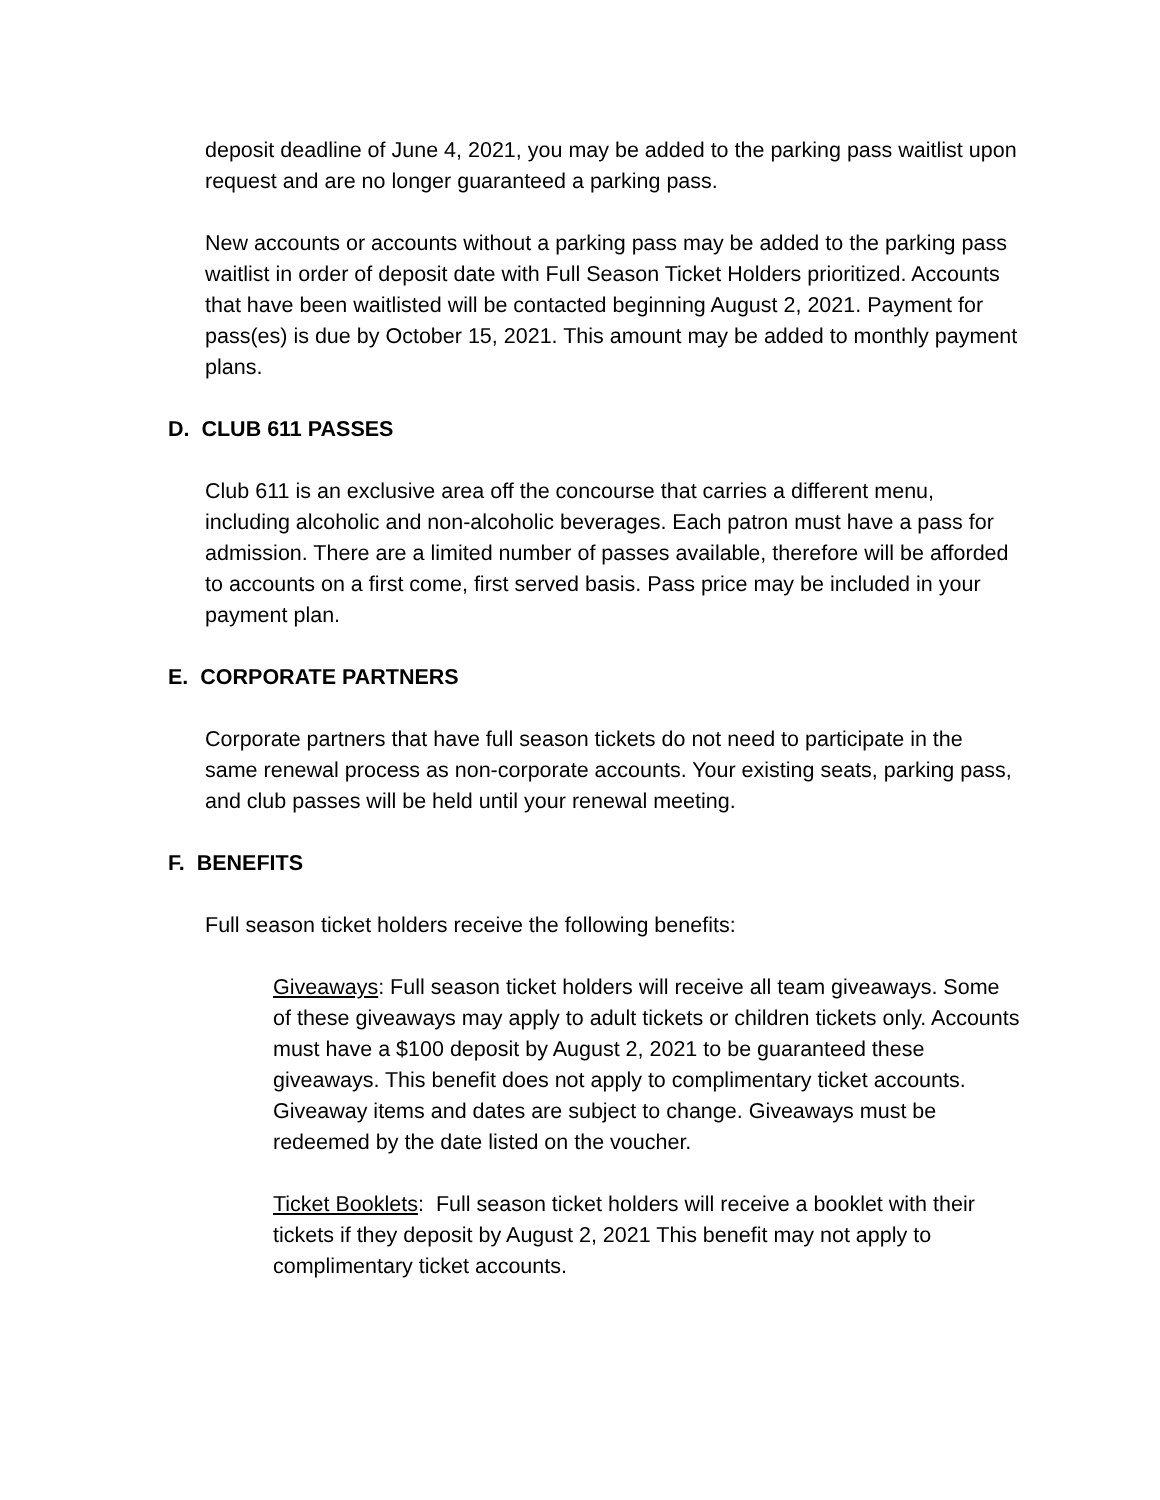deposit deadline of June 4, 2021, you may be added to the parking pass waitlist upon request and are no longer guaranteed a parking pass.
New accounts or accounts without a parking pass may be added to the parking pass waitlist in order of deposit date with Full Season Ticket Holders prioritized. Accounts that have been waitlisted will be contacted beginning August 2, 2021. Payment for pass(es) is due by October 15, 2021. This amount may be added to monthly payment plans.
D. CLUB 611 PASSES
Club 611 is an exclusive area off the concourse that carries a different menu, including alcoholic and non-alcoholic beverages. Each patron must have a pass for admission. There are a limited number of passes available, therefore will be afforded to accounts on a first come, first served basis. Pass price may be included in your payment plan.
E. CORPORATE PARTNERS
Corporate partners that have full season tickets do not need to participate in the same renewal process as non-corporate accounts. Your existing seats, parking pass, and club passes will be held until your renewal meeting.
F. BENEFITS
Full season ticket holders receive the following benefits:
Giveaways: Full season ticket holders will receive all team giveaways. Some of these giveaways may apply to adult tickets or children tickets only. Accounts must have a $100 deposit by August 2, 2021 to be guaranteed these giveaways. This benefit does not apply to complimentary ticket accounts. Giveaway items and dates are subject to change. Giveaways must be redeemed by the date listed on the voucher.
Ticket Booklets: Full season ticket holders will receive a booklet with their tickets if they deposit by August 2, 2021 This benefit may not apply to complimentary ticket accounts.